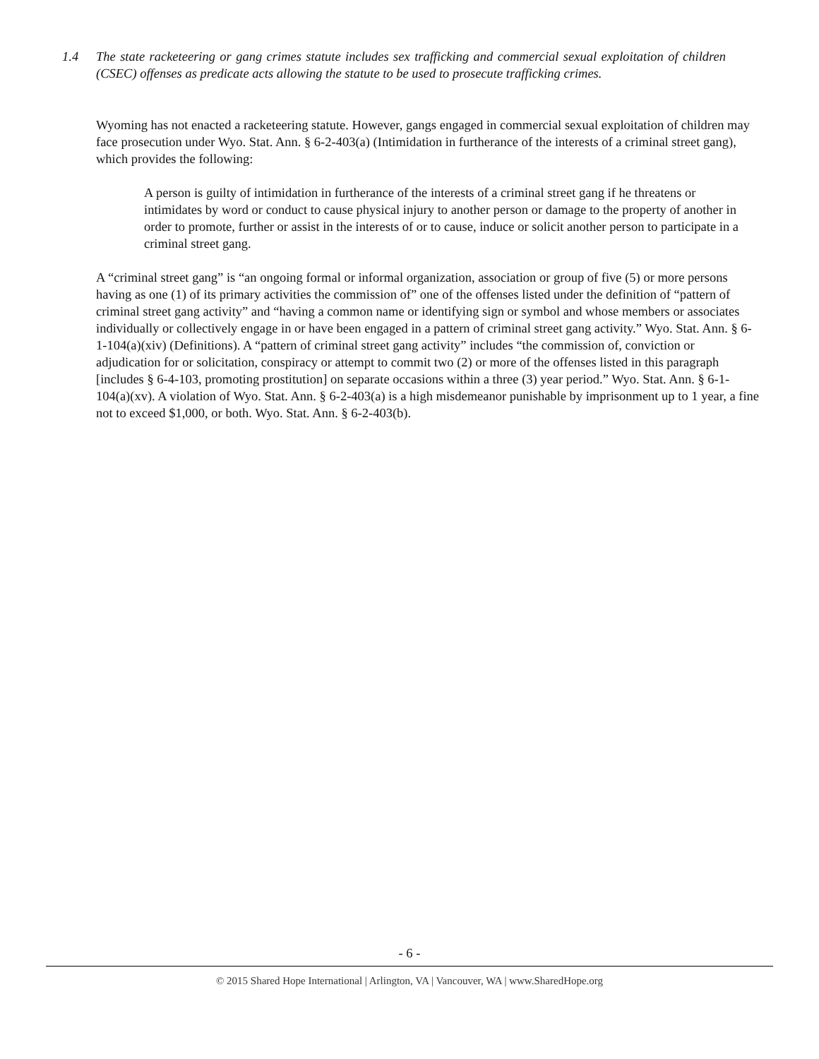1.4 The state racketeering or gang crimes statute includes sex trafficking and commercial sexual exploitation of children (CSEC) offenses as predicate acts allowing the statute to be used to prosecute trafficking crimes.
Wyoming has not enacted a racketeering statute. However, gangs engaged in commercial sexual exploitation of children may face prosecution under Wyo. Stat. Ann. § 6-2-403(a) (Intimidation in furtherance of the interests of a criminal street gang), which provides the following:
A person is guilty of intimidation in furtherance of the interests of a criminal street gang if he threatens or intimidates by word or conduct to cause physical injury to another person or damage to the property of another in order to promote, further or assist in the interests of or to cause, induce or solicit another person to participate in a criminal street gang.
A “criminal street gang” is “an ongoing formal or informal organization, association or group of five (5) or more persons having as one (1) of its primary activities the commission of” one of the offenses listed under the definition of “pattern of criminal street gang activity” and “having a common name or identifying sign or symbol and whose members or associates individually or collectively engage in or have been engaged in a pattern of criminal street gang activity.” Wyo. Stat. Ann. § 6-1-104(a)(xiv) (Definitions). A “pattern of criminal street gang activity” includes “the commission of, conviction or adjudication for or solicitation, conspiracy or attempt to commit two (2) or more of the offenses listed in this paragraph [includes § 6-4-103, promoting prostitution] on separate occasions within a three (3) year period.” Wyo. Stat. Ann. § 6-1-104(a)(xv). A violation of Wyo. Stat. Ann. § 6-2-403(a) is a high misdemeanor punishable by imprisonment up to 1 year, a fine not to exceed $1,000, or both. Wyo. Stat. Ann. § 6-2-403(b).
- 6 -
© 2015 Shared Hope International | Arlington, VA | Vancouver, WA | www.SharedHope.org